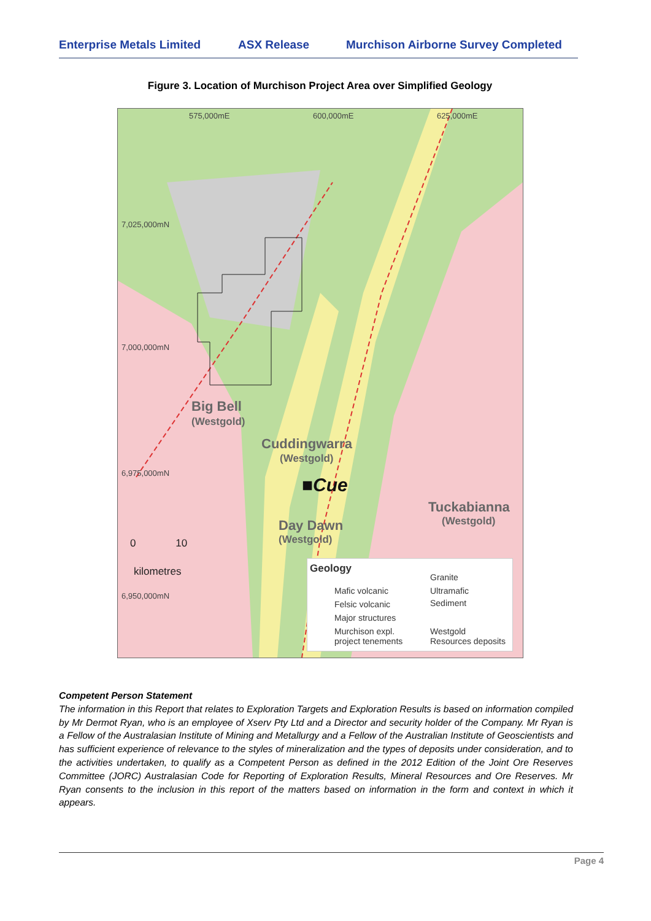Enterprise Metals Limited ASX Release Murchison Airborne Survey Completed
Figure 3. Location of Murchison Project Area over Simplified Geology
575,000mE 600,000mE 625,000mE
7,025,000mN
7,000,000mN
6,975,000mN
6,950,000mN
Big Bell
(Westgold)
Cuddingwarra
(Westgold)
■Cue
Day Dawn
(Westgold)
Tuckabianna
(Westgold)
0 10
kilometres
Geology
Mafic volcanic
Felsic volcanic
Major structures
Murchison expl.
project tenements
Granite
Ultramafic
Sediment
Westgold
Resources deposits
Competent Person Statement
The information in this Report that relates to Exploration Targets and Exploration Results is based on information compiled by Mr Dermot Ryan, who is an employee of Xserv Pty Ltd and a Director and security holder of the Company. Mr Ryan is a Fellow of the Australasian Institute of Mining and Metallurgy and a Fellow of the Australian Institute of Geoscientists and has sufficient experience of relevance to the styles of mineralization and the types of deposits under consideration, and to the activities undertaken, to qualify as a Competent Person as defined in the 2012 Edition of the Joint Ore Reserves Committee (JORC) Australasian Code for Reporting of Exploration Results, Mineral Resources and Ore Reserves. Mr Ryan consents to the inclusion in this report of the matters based on information in the form and context in which it appears.
Page 4